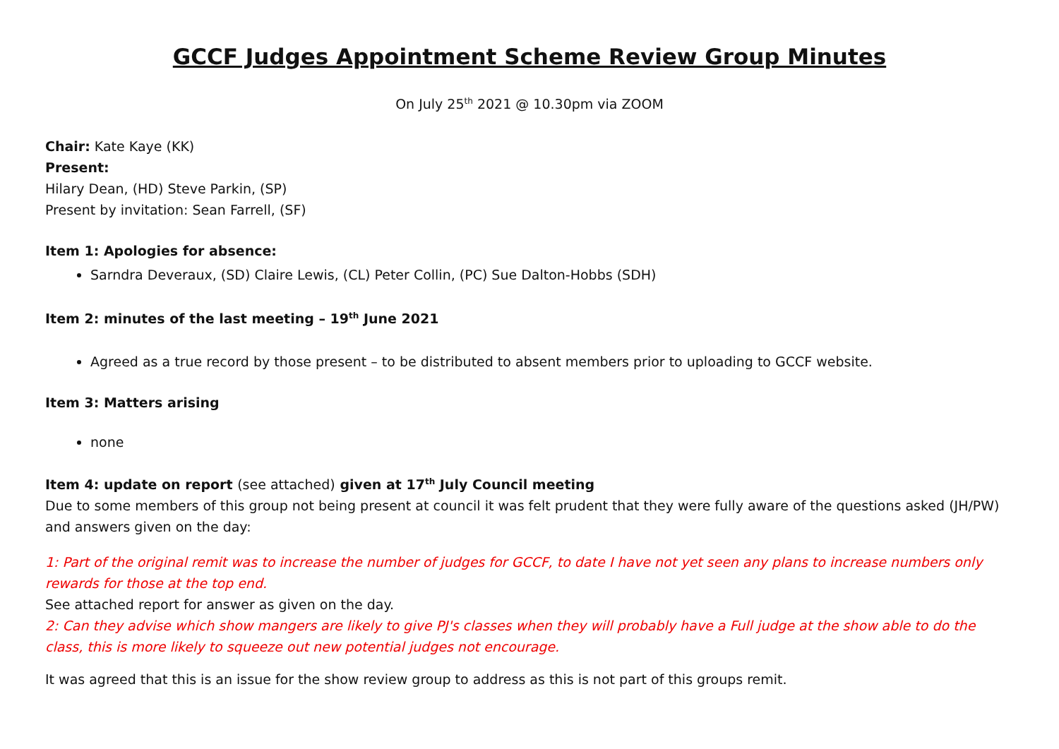GCCF Judges Appointment Scheme Review Group Minutes
On July 25<sup>th</sup> 2021 @ 10.30pm via ZOOM
Chair: Kate Kaye (KK)
Present:
Hilary Dean, (HD) Steve Parkin, (SP)
Present by invitation: Sean Farrell, (SF)
Item 1: Apologies for absence:
Sarndra Deveraux, (SD) Claire Lewis, (CL) Peter Collin, (PC) Sue Dalton-Hobbs (SDH)
Item 2: minutes of the last meeting – 19<sup>th</sup> June 2021
Agreed as a true record by those present – to be distributed to absent members prior to uploading to GCCF website.
Item 3: Matters arising
none
Item 4: update on report (see attached) given at 17<sup>th</sup> July Council meeting
Due to some members of this group not being present at council it was felt prudent that they were fully aware of the questions asked (JH/PW) and answers given on the day:
1: Part of the original remit was to increase the number of judges for GCCF, to date I have not yet seen any plans to increase numbers only rewards for those at the top end.
See attached report for answer as given on the day.
2: Can they advise which show mangers are likely to give PJ's classes when they will probably have a Full judge at the show able to do the class, this is more likely to squeeze out new potential judges not encourage.
It was agreed that this is an issue for the show review group to address as this is not part of this groups remit.